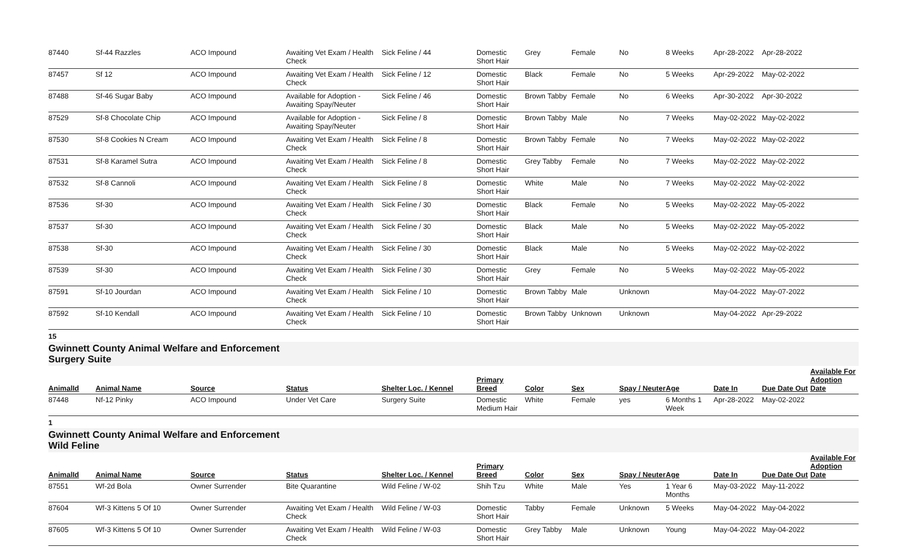| 87440 | Sf-44 Razzles | ACO Impound | Awaiting Vet Exam / Health Check | Sick Feline / 44 | Domestic Short Hair | Grey | Female | No | 8 Weeks | Apr-28-2022 | Apr-28-2022 | |
| 87457 | Sf 12 | ACO Impound | Awaiting Vet Exam / Health Check | Sick Feline / 12 | Domestic Short Hair | Black | Female | No | 5 Weeks | Apr-29-2022 | May-02-2022 | |
| 87488 | Sf-46 Sugar Baby | ACO Impound | Available for Adoption - Awaiting Spay/Neuter | Sick Feline / 46 | Domestic Short Hair | Brown Tabby | Female | No | 6 Weeks | Apr-30-2022 | Apr-30-2022 | |
| 87529 | Sf-8 Chocolate Chip | ACO Impound | Available for Adoption - Awaiting Spay/Neuter | Sick Feline / 8 | Domestic Short Hair | Brown Tabby | Male | No | 7 Weeks | May-02-2022 | May-02-2022 | |
| 87530 | Sf-8 Cookies N Cream | ACO Impound | Awaiting Vet Exam / Health Check | Sick Feline / 8 | Domestic Short Hair | Brown Tabby | Female | No | 7 Weeks | May-02-2022 | May-02-2022 | |
| 87531 | Sf-8 Karamel Sutra | ACO Impound | Awaiting Vet Exam / Health Check | Sick Feline / 8 | Domestic Short Hair | Grey Tabby | Female | No | 7 Weeks | May-02-2022 | May-02-2022 | |
| 87532 | Sf-8 Cannoli | ACO Impound | Awaiting Vet Exam / Health Check | Sick Feline / 8 | Domestic Short Hair | White | Male | No | 7 Weeks | May-02-2022 | May-02-2022 | |
| 87536 | Sf-30 | ACO Impound | Awaiting Vet Exam / Health Check | Sick Feline / 30 | Domestic Short Hair | Black | Female | No | 5 Weeks | May-02-2022 | May-05-2022 | |
| 87537 | Sf-30 | ACO Impound | Awaiting Vet Exam / Health Check | Sick Feline / 30 | Domestic Short Hair | Black | Male | No | 5 Weeks | May-02-2022 | May-05-2022 | |
| 87538 | Sf-30 | ACO Impound | Awaiting Vet Exam / Health Check | Sick Feline / 30 | Domestic Short Hair | Black | Male | No | 5 Weeks | May-02-2022 | May-02-2022 | |
| 87539 | Sf-30 | ACO Impound | Awaiting Vet Exam / Health Check | Sick Feline / 30 | Domestic Short Hair | Grey | Female | No | 5 Weeks | May-02-2022 | May-05-2022 | |
| 87591 | Sf-10 Jourdan | ACO Impound | Awaiting Vet Exam / Health Check | Sick Feline / 10 | Domestic Short Hair | Brown Tabby | Male | Unknown | | May-04-2022 | May-07-2022 | |
| 87592 | Sf-10 Kendall | ACO Impound | Awaiting Vet Exam / Health Check | Sick Feline / 10 | Domestic Short Hair | Brown Tabby | Unknown | Unknown | | May-04-2022 | Apr-29-2022 | |
15
Gwinnett County Animal Welfare and Enforcement Surgery Suite
| AnimalId | Animal Name | Source | Status | Shelter Loc. / Kennel | Primary Breed | Color | Sex | Spay / Neuter | Age | Date In | Due Date Out | Available For Adoption Date |
| --- | --- | --- | --- | --- | --- | --- | --- | --- | --- | --- | --- | --- |
| 87448 | Nf-12 Pinky | ACO Impound | Under Vet Care | Surgery Suite | Domestic Medium Hair | White | Female | yes | 6 Months 1 Week | Apr-28-2022 | May-02-2022 | |
1
Gwinnett County Animal Welfare and Enforcement Wild Feline
| AnimalId | Animal Name | Source | Status | Shelter Loc. / Kennel | Primary Breed | Color | Sex | Spay / Neuter | Age | Date In | Due Date Out | Available For Adoption Date |
| --- | --- | --- | --- | --- | --- | --- | --- | --- | --- | --- | --- | --- |
| 87551 | Wf-2d Bola | Owner Surrender | Bite Quarantine | Wild Feline / W-02 | Shih Tzu | White | Male | Yes | 1 Year 6 Months | May-03-2022 | May-11-2022 | |
| 87604 | Wf-3 Kittens 5 Of 10 | Owner Surrender | Awaiting Vet Exam / Health Check | Wild Feline / W-03 | Domestic Short Hair | Tabby | Female | Unknown | 5 Weeks | May-04-2022 | May-04-2022 | |
| 87605 | Wf-3 Kittens 5 Of 10 | Owner Surrender | Awaiting Vet Exam / Health Check | Wild Feline / W-03 | Domestic Short Hair | Grey Tabby | Male | Unknown | Young | May-04-2022 | May-04-2022 | |